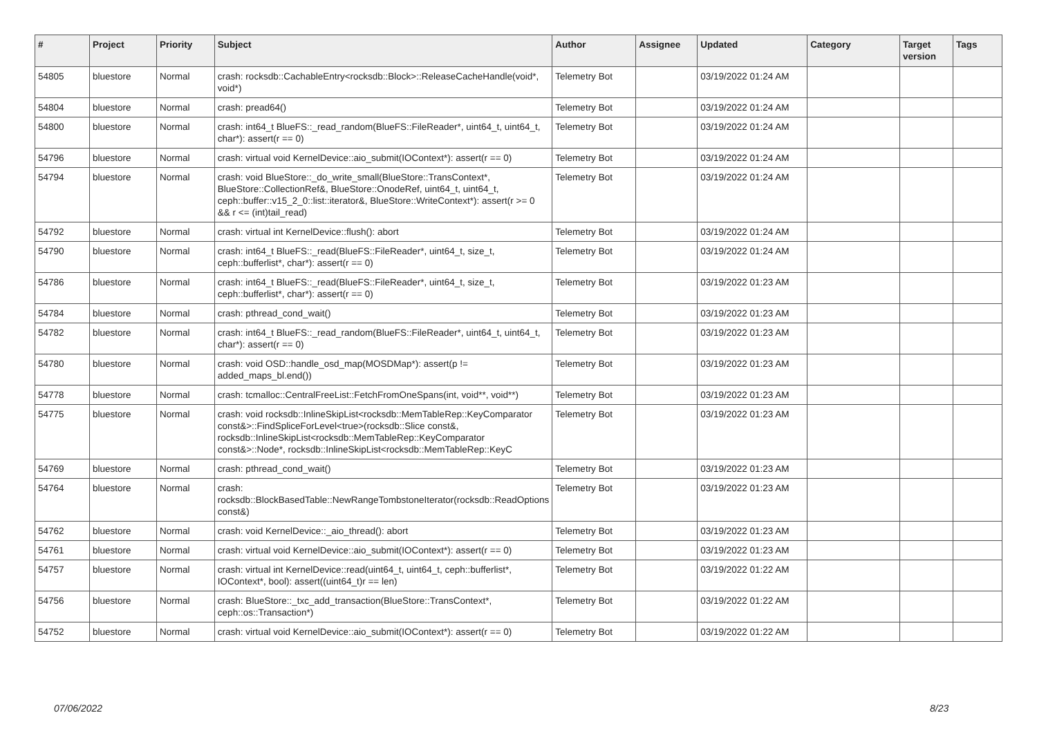| # | Project | Priority | Subject | Author | Assignee | Updated | Category | Target version | Tags |
| --- | --- | --- | --- | --- | --- | --- | --- | --- | --- |
| 54805 | bluestore | Normal | crash: rocksdb::CachableEntry<rocksdb::Block>::ReleaseCacheHandle(void*, void*) | Telemetry Bot | | 03/19/2022 01:24 AM | | | |
| 54804 | bluestore | Normal | crash: pread64() | Telemetry Bot | | 03/19/2022 01:24 AM | | | |
| 54800 | bluestore | Normal | crash: int64_t BlueFS::_read_random(BlueFS::FileReader*, uint64_t, uint64_t, char*): assert(r == 0) | Telemetry Bot | | 03/19/2022 01:24 AM | | | |
| 54796 | bluestore | Normal | crash: virtual void KernelDevice::aio_submit(IOContext*): assert(r == 0) | Telemetry Bot | | 03/19/2022 01:24 AM | | | |
| 54794 | bluestore | Normal | crash: void BlueStore::_do_write_small(BlueStore::TransContext*, BlueStore::CollectionRef&, BlueStore::OnodeRef, uint64_t, uint64_t, ceph::buffer::v15_2_0::list::iterator&, BlueStore::WriteContext*): assert(r >= 0 && r <= (int)tail_read) | Telemetry Bot | | 03/19/2022 01:24 AM | | | |
| 54792 | bluestore | Normal | crash: virtual int KernelDevice::flush(): abort | Telemetry Bot | | 03/19/2022 01:24 AM | | | |
| 54790 | bluestore | Normal | crash: int64_t BlueFS::_read(BlueFS::FileReader*, uint64_t, size_t, ceph::bufferlist*, char*): assert(r == 0) | Telemetry Bot | | 03/19/2022 01:24 AM | | | |
| 54786 | bluestore | Normal | crash: int64_t BlueFS::_read(BlueFS::FileReader*, uint64_t, size_t, ceph::bufferlist*, char*): assert(r == 0) | Telemetry Bot | | 03/19/2022 01:23 AM | | | |
| 54784 | bluestore | Normal | crash: pthread_cond_wait() | Telemetry Bot | | 03/19/2022 01:23 AM | | | |
| 54782 | bluestore | Normal | crash: int64_t BlueFS::_read_random(BlueFS::FileReader*, uint64_t, uint64_t, char*): assert(r == 0) | Telemetry Bot | | 03/19/2022 01:23 AM | | | |
| 54780 | bluestore | Normal | crash: void OSD::handle_osd_map(MOSDMap*): assert(p != added_maps_bl.end()) | Telemetry Bot | | 03/19/2022 01:23 AM | | | |
| 54778 | bluestore | Normal | crash: tcmalloc::CentralFreeList::FetchFromOneSpans(int, void**, void**) | Telemetry Bot | | 03/19/2022 01:23 AM | | | |
| 54775 | bluestore | Normal | crash: void rocksdb::InlineSkipList<rocksdb::MemTableRep::KeyComparator const&>::FindSpliceForLevel<true>(rocksdb::Slice const&, rocksdb::InlineSkipList<rocksdb::MemTableRep::KeyComparator const&>::Node*, rocksdb::InlineSkipList<rocksdb::MemTableRep::KeyC | Telemetry Bot | | 03/19/2022 01:23 AM | | | |
| 54769 | bluestore | Normal | crash: pthread_cond_wait() | Telemetry Bot | | 03/19/2022 01:23 AM | | | |
| 54764 | bluestore | Normal | crash: rocksdb::BlockBasedTable::NewRangeTombstoneIterator(rocksdb::ReadOptions const&) | Telemetry Bot | | 03/19/2022 01:23 AM | | | |
| 54762 | bluestore | Normal | crash: void KernelDevice::_aio_thread(): abort | Telemetry Bot | | 03/19/2022 01:23 AM | | | |
| 54761 | bluestore | Normal | crash: virtual void KernelDevice::aio_submit(IOContext*): assert(r == 0) | Telemetry Bot | | 03/19/2022 01:23 AM | | | |
| 54757 | bluestore | Normal | crash: virtual int KernelDevice::read(uint64_t, uint64_t, ceph::bufferlist*, IOContext*, bool): assert((uint64_t)r == len) | Telemetry Bot | | 03/19/2022 01:22 AM | | | |
| 54756 | bluestore | Normal | crash: BlueStore::_txc_add_transaction(BlueStore::TransContext*, ceph::os::Transaction*) | Telemetry Bot | | 03/19/2022 01:22 AM | | | |
| 54752 | bluestore | Normal | crash: virtual void KernelDevice::aio_submit(IOContext*): assert(r == 0) | Telemetry Bot | | 03/19/2022 01:22 AM | | | |
07/06/2022 8/23